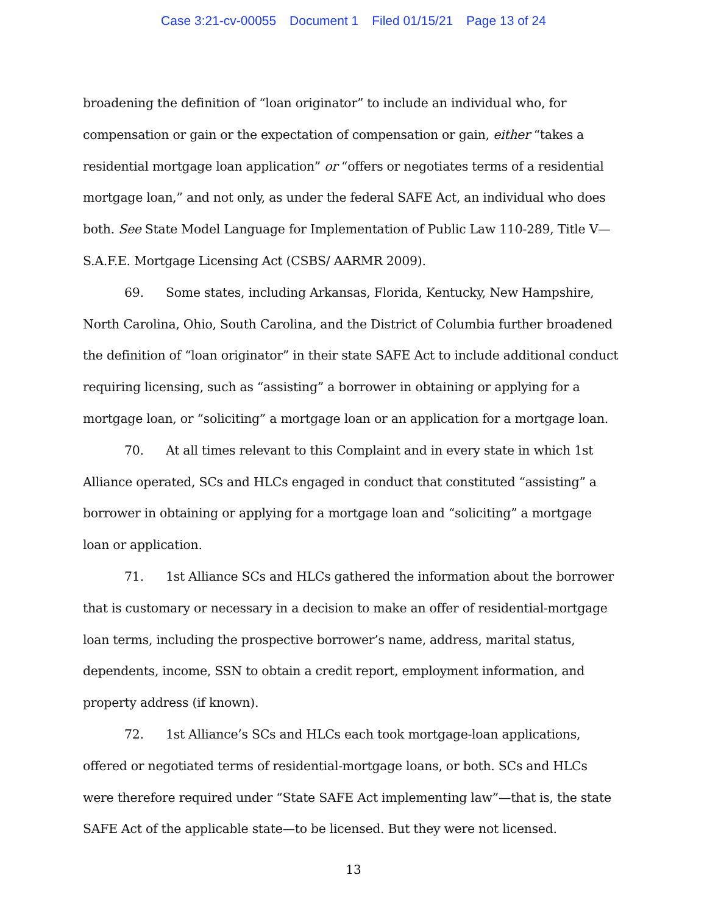Case 3:21-cv-00055 Document 1 Filed 01/15/21 Page 13 of 24
broadening the definition of “loan originator” to include an individual who, for compensation or gain or the expectation of compensation or gain, either “takes a residential mortgage loan application” or “offers or negotiates terms of a residential mortgage loan,” and not only, as under the federal SAFE Act, an individual who does both. See State Model Language for Implementation of Public Law 110-289, Title V—S.A.F.E. Mortgage Licensing Act (CSBS/ AARMR 2009).
69. Some states, including Arkansas, Florida, Kentucky, New Hampshire, North Carolina, Ohio, South Carolina, and the District of Columbia further broadened the definition of “loan originator” in their state SAFE Act to include additional conduct requiring licensing, such as “assisting” a borrower in obtaining or applying for a mortgage loan, or “soliciting” a mortgage loan or an application for a mortgage loan.
70. At all times relevant to this Complaint and in every state in which 1st Alliance operated, SCs and HLCs engaged in conduct that constituted “assisting” a borrower in obtaining or applying for a mortgage loan and “soliciting” a mortgage loan or application.
71. 1st Alliance SCs and HLCs gathered the information about the borrower that is customary or necessary in a decision to make an offer of residential-mortgage loan terms, including the prospective borrower’s name, address, marital status, dependents, income, SSN to obtain a credit report, employment information, and property address (if known).
72. 1st Alliance’s SCs and HLCs each took mortgage-loan applications, offered or negotiated terms of residential-mortgage loans, or both. SCs and HLCs were therefore required under “State SAFE Act implementing law”—that is, the state SAFE Act of the applicable state—to be licensed. But they were not licensed.
13